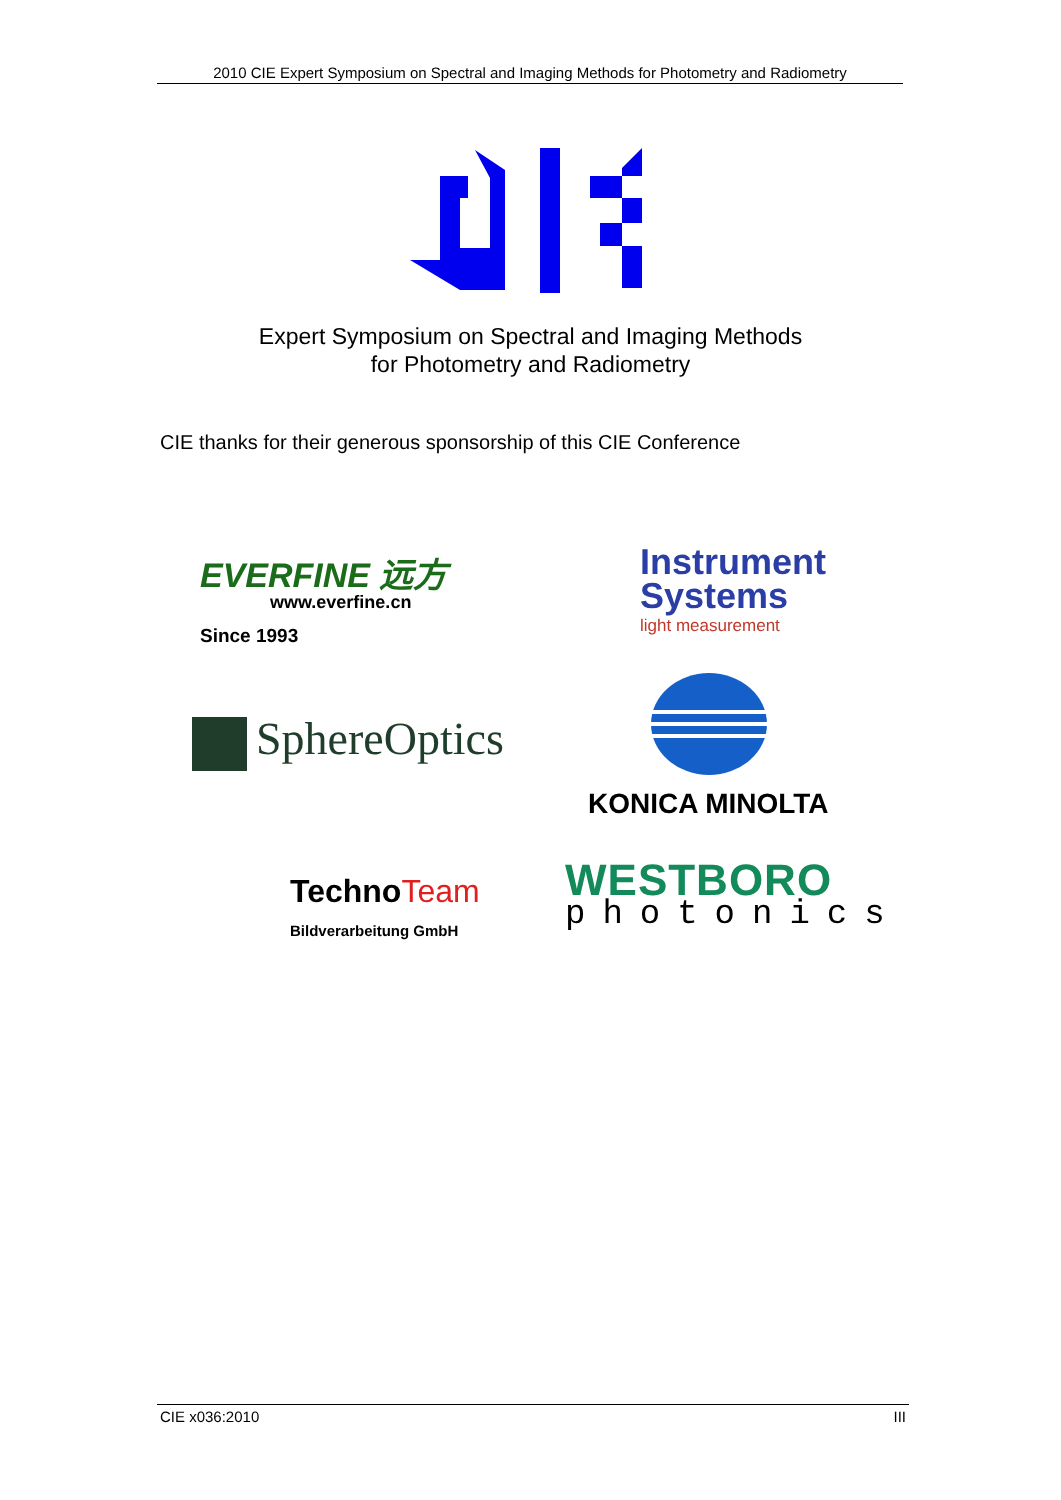2010 CIE Expert Symposium on Spectral and Imaging Methods for Photometry and Radiometry
Expert Symposium on Spectral and Imaging Methods
for Photometry and Radiometry
CIE thanks for their generous sponsorship of this CIE Conference
EVERFINE 远方
www.everfine.cn
Since 1993
Instrument
Systems
light measurement
SphereOptics
KONICA MINOLTA
TechnoTeam
Bildverarbeitung GmbH
WESTBORO
photonics
CIE x036:2010 III